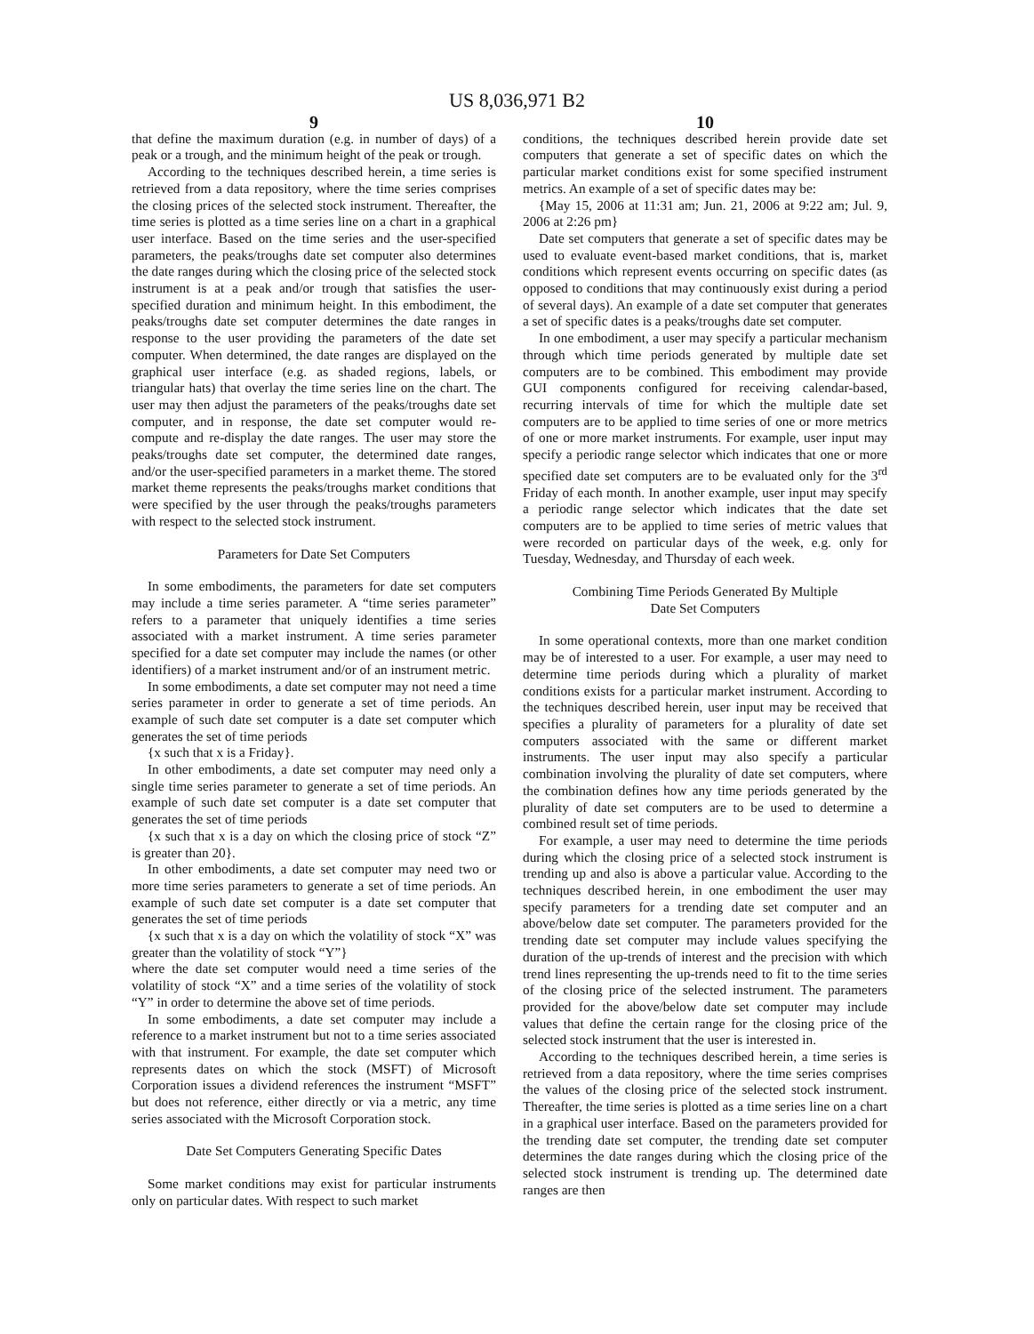US 8,036,971 B2
9
that define the maximum duration (e.g. in number of days) of a peak or a trough, and the minimum height of the peak or trough.
According to the techniques described herein, a time series is retrieved from a data repository, where the time series comprises the closing prices of the selected stock instrument. Thereafter, the time series is plotted as a time series line on a chart in a graphical user interface. Based on the time series and the user-specified parameters, the peaks/troughs date set computer also determines the date ranges during which the closing price of the selected stock instrument is at a peak and/or trough that satisfies the user-specified duration and minimum height. In this embodiment, the peaks/troughs date set computer determines the date ranges in response to the user providing the parameters of the date set computer. When determined, the date ranges are displayed on the graphical user interface (e.g. as shaded regions, labels, or triangular hats) that overlay the time series line on the chart. The user may then adjust the parameters of the peaks/troughs date set computer, and in response, the date set computer would re-compute and re-display the date ranges. The user may store the peaks/troughs date set computer, the determined date ranges, and/or the user-specified parameters in a market theme. The stored market theme represents the peaks/troughs market conditions that were specified by the user through the peaks/troughs parameters with respect to the selected stock instrument.
Parameters for Date Set Computers
In some embodiments, the parameters for date set computers may include a time series parameter. A “time series parameter” refers to a parameter that uniquely identifies a time series associated with a market instrument. A time series parameter specified for a date set computer may include the names (or other identifiers) of a market instrument and/or of an instrument metric.
In some embodiments, a date set computer may not need a time series parameter in order to generate a set of time periods. An example of such date set computer is a date set computer which generates the set of time periods
{x such that x is a Friday}.
In other embodiments, a date set computer may need only a single time series parameter to generate a set of time periods. An example of such date set computer is a date set computer that generates the set of time periods
{x such that x is a day on which the closing price of stock “Z” is greater than 20}.
In other embodiments, a date set computer may need two or more time series parameters to generate a set of time periods. An example of such date set computer is a date set computer that generates the set of time periods
{x such that x is a day on which the volatility of stock “X” was greater than the volatility of stock “Y”}
where the date set computer would need a time series of the volatility of stock “X” and a time series of the volatility of stock “Y” in order to determine the above set of time periods.
In some embodiments, a date set computer may include a reference to a market instrument but not to a time series associated with that instrument. For example, the date set computer which represents dates on which the stock (MSFT) of Microsoft Corporation issues a dividend references the instrument “MSFT” but does not reference, either directly or via a metric, any time series associated with the Microsoft Corporation stock.
Date Set Computers Generating Specific Dates
Some market conditions may exist for particular instruments only on particular dates. With respect to such market
10
conditions, the techniques described herein provide date set computers that generate a set of specific dates on which the particular market conditions exist for some specified instrument metrics. An example of a set of specific dates may be:
{May 15, 2006 at 11:31 am; Jun. 21, 2006 at 9:22 am; Jul. 9, 2006 at 2:26 pm}
Date set computers that generate a set of specific dates may be used to evaluate event-based market conditions, that is, market conditions which represent events occurring on specific dates (as opposed to conditions that may continuously exist during a period of several days). An example of a date set computer that generates a set of specific dates is a peaks/troughs date set computer.
In one embodiment, a user may specify a particular mechanism through which time periods generated by multiple date set computers are to be combined. This embodiment may provide GUI components configured for receiving calendar-based, recurring intervals of time for which the multiple date set computers are to be applied to time series of one or more metrics of one or more market instruments. For example, user input may specify a periodic range selector which indicates that one or more specified date set computers are to be evaluated only for the 3<sup>rd</sup> Friday of each month. In another example, user input may specify a periodic range selector which indicates that the date set computers are to be applied to time series of metric values that were recorded on particular days of the week, e.g. only for Tuesday, Wednesday, and Thursday of each week.
Combining Time Periods Generated By Multiple
Date Set Computers
In some operational contexts, more than one market condition may be of interested to a user. For example, a user may need to determine time periods during which a plurality of market conditions exists for a particular market instrument. According to the techniques described herein, user input may be received that specifies a plurality of parameters for a plurality of date set computers associated with the same or different market instruments. The user input may also specify a particular combination involving the plurality of date set computers, where the combination defines how any time periods generated by the plurality of date set computers are to be used to determine a combined result set of time periods.
For example, a user may need to determine the time periods during which the closing price of a selected stock instrument is trending up and also is above a particular value. According to the techniques described herein, in one embodiment the user may specify parameters for a trending date set computer and an above/below date set computer. The parameters provided for the trending date set computer may include values specifying the duration of the up-trends of interest and the precision with which trend lines representing the up-trends need to fit to the time series of the closing price of the selected instrument. The parameters provided for the above/below date set computer may include values that define the certain range for the closing price of the selected stock instrument that the user is interested in.
According to the techniques described herein, a time series is retrieved from a data repository, where the time series comprises the values of the closing price of the selected stock instrument. Thereafter, the time series is plotted as a time series line on a chart in a graphical user interface. Based on the parameters provided for the trending date set computer, the trending date set computer determines the date ranges during which the closing price of the selected stock instrument is trending up. The determined date ranges are then